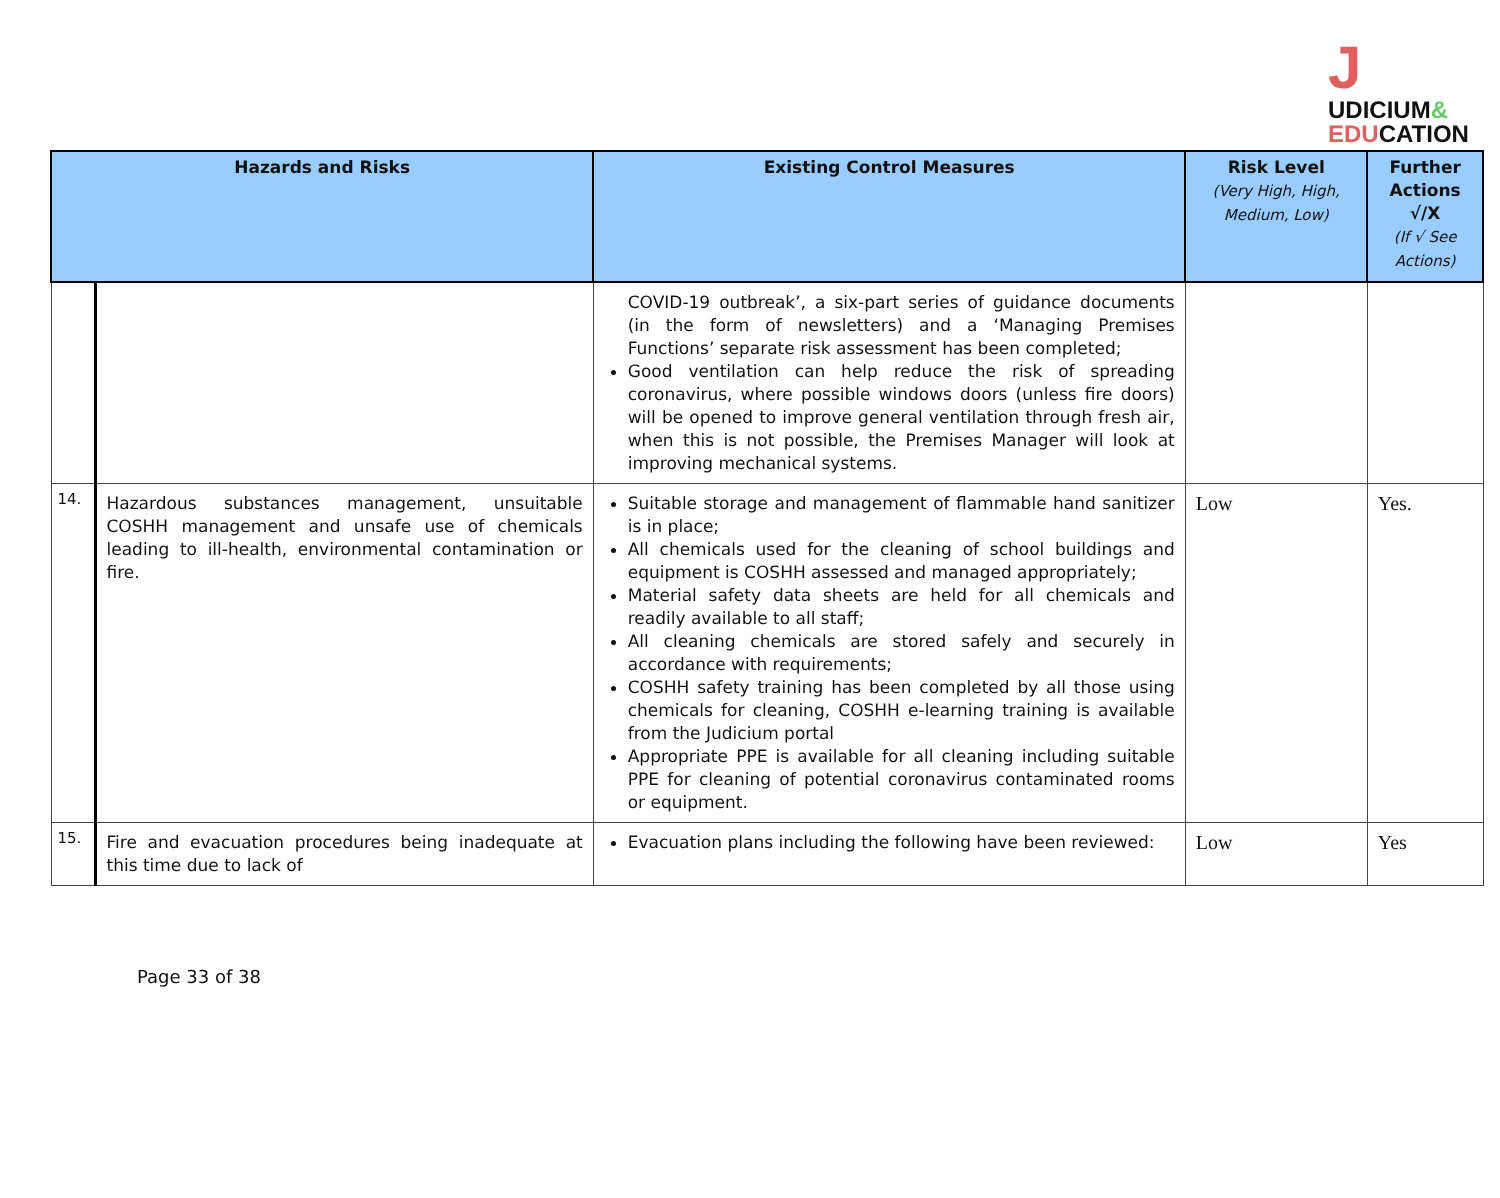J
UDICIUM&
EDUCATION
| Hazards and Risks | | Existing Control Measures | Risk Level (Very High, High, Medium, Low) | Further Actions √/X (If √ See Actions) |
| --- | --- | --- | --- | --- |
| | | COVID-19 outbreak’, a six-part series of guidance documents (in the form of newsletters) and a ‘Managing Premises Functions’ separate risk assessment has been completed; Good ventilation can help reduce the risk of spreading coronavirus, where possible windows doors (unless fire doors) will be opened to improve general ventilation through fresh air, when this is not possible, the Premises Manager will look at improving mechanical systems. | | |
| 14. | Hazardous substances management, unsuitable COSHH management and unsafe use of chemicals leading to ill-health, environmental contamination or fire. | Suitable storage and management of flammable hand sanitizer is in place; All chemicals used for the cleaning of school buildings and equipment is COSHH assessed and managed appropriately; Material safety data sheets are held for all chemicals and readily available to all staff; All cleaning chemicals are stored safely and securely in accordance with requirements; COSHH safety training has been completed by all those using chemicals for cleaning, COSHH e-learning training is available from the Judicium portal Appropriate PPE is available for all cleaning including suitable PPE for cleaning of potential coronavirus contaminated rooms or equipment. | Low | Yes. |
| 15. | Fire and evacuation procedures being inadequate at this time due to lack of | Evacuation plans including the following have been reviewed: | Low | Yes |
Page 33 of 38